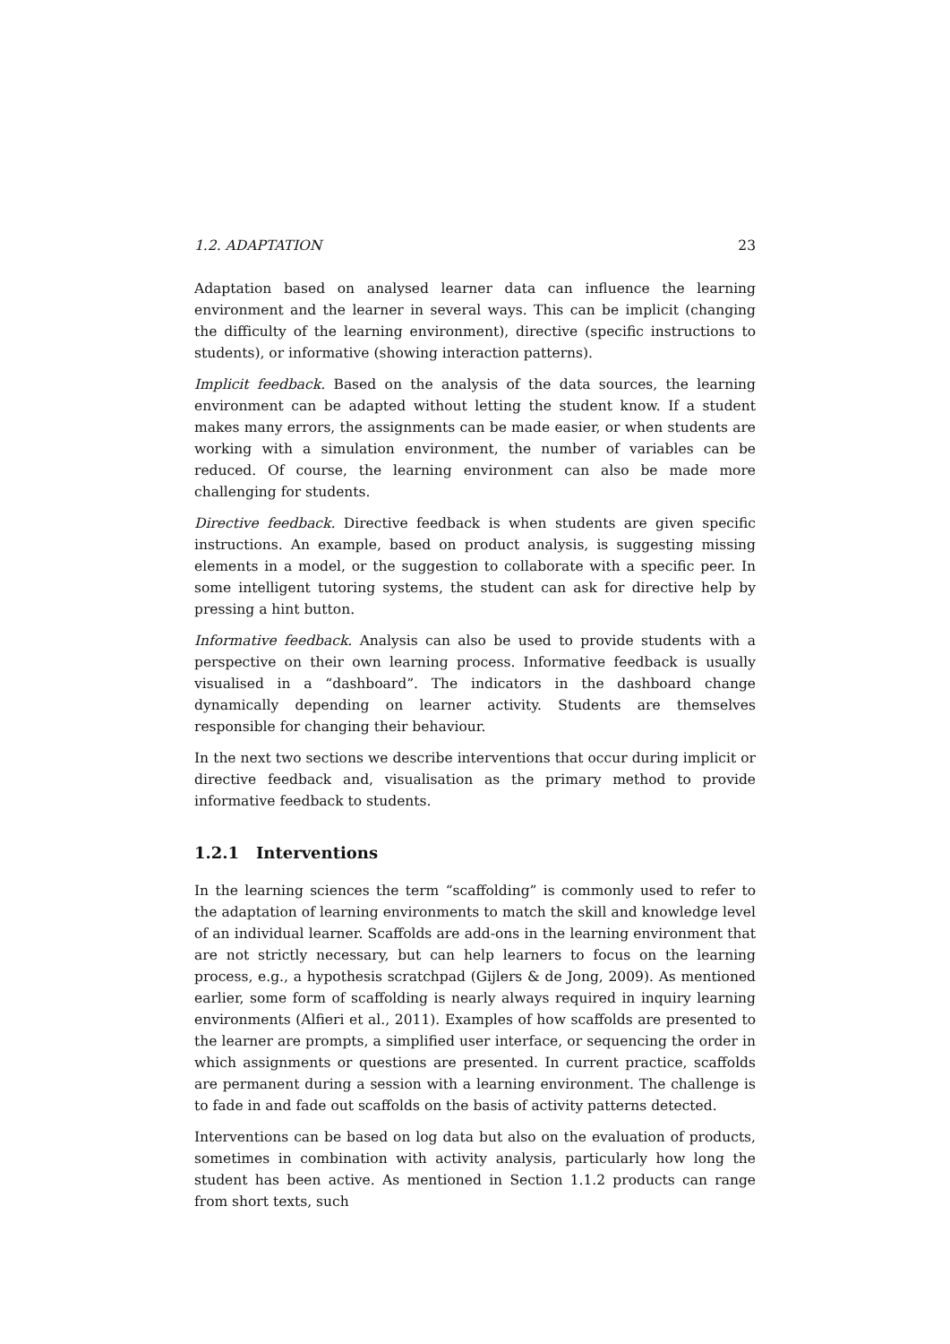1.2. ADAPTATION 23
Adaptation based on analysed learner data can influence the learning environment and the learner in several ways. This can be implicit (changing the difficulty of the learning environment), directive (specific instructions to students), or informative (showing interaction patterns).
Implicit feedback. Based on the analysis of the data sources, the learning environment can be adapted without letting the student know. If a student makes many errors, the assignments can be made easier, or when students are working with a simulation environment, the number of variables can be reduced. Of course, the learning environment can also be made more challenging for students.
Directive feedback. Directive feedback is when students are given specific instructions. An example, based on product analysis, is suggesting missing elements in a model, or the suggestion to collaborate with a specific peer. In some intelligent tutoring systems, the student can ask for directive help by pressing a hint button.
Informative feedback. Analysis can also be used to provide students with a perspective on their own learning process. Informative feedback is usually visualised in a “dashboard”. The indicators in the dashboard change dynamically depending on learner activity. Students are themselves responsible for changing their behaviour.
In the next two sections we describe interventions that occur during implicit or directive feedback and, visualisation as the primary method to provide informative feedback to students.
1.2.1 Interventions
In the learning sciences the term “scaffolding” is commonly used to refer to the adaptation of learning environments to match the skill and knowledge level of an individual learner. Scaffolds are add-ons in the learning environment that are not strictly necessary, but can help learners to focus on the learning process, e.g., a hypothesis scratchpad (Gijlers & de Jong, 2009). As mentioned earlier, some form of scaffolding is nearly always required in inquiry learning environments (Alfieri et al., 2011). Examples of how scaffolds are presented to the learner are prompts, a simplified user interface, or sequencing the order in which assignments or questions are presented. In current practice, scaffolds are permanent during a session with a learning environment. The challenge is to fade in and fade out scaffolds on the basis of activity patterns detected.
Interventions can be based on log data but also on the evaluation of products, sometimes in combination with activity analysis, particularly how long the student has been active. As mentioned in Section 1.1.2 products can range from short texts, such